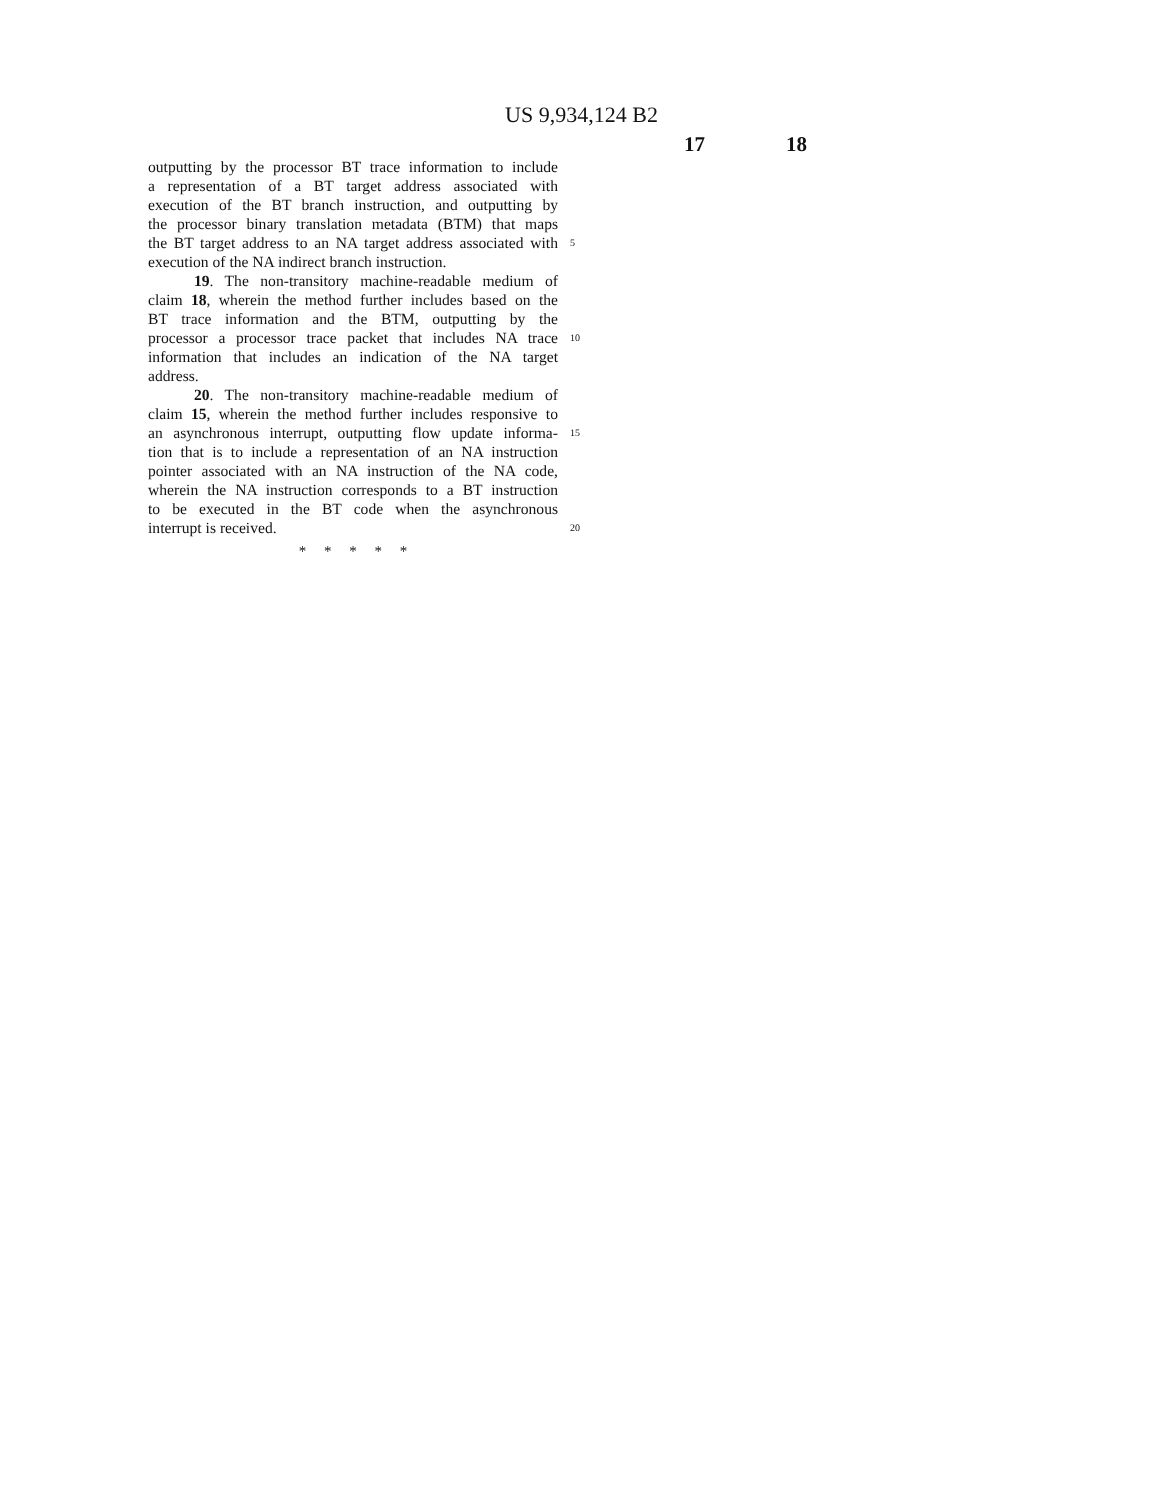US 9,934,124 B2
17 18
outputting by the processor BT trace information to include
a representation of a BT target address associated with
execution of the BT branch instruction, and outputting by
the processor binary translation metadata (BTM) that maps
the BT target address to an NA target address associated with
5
execution of the NA indirect branch instruction.
19. The non-transitory machine-readable medium of
claim 18, wherein the method further includes based on the
BT trace information and the BTM, outputting by the
processor a processor trace packet that includes NA trace
10
information that includes an indication of the NA target
address.
20. The non-transitory machine-readable medium of
claim 15, wherein the method further includes responsive to
an asynchronous interrupt, outputting flow update informa-
15
tion that is to include a representation of an NA instruction
pointer associated with an NA instruction of the NA code,
wherein the NA instruction corresponds to a BT instruction
to be executed in the BT code when the asynchronous
interrupt is received.
20
* * * * *